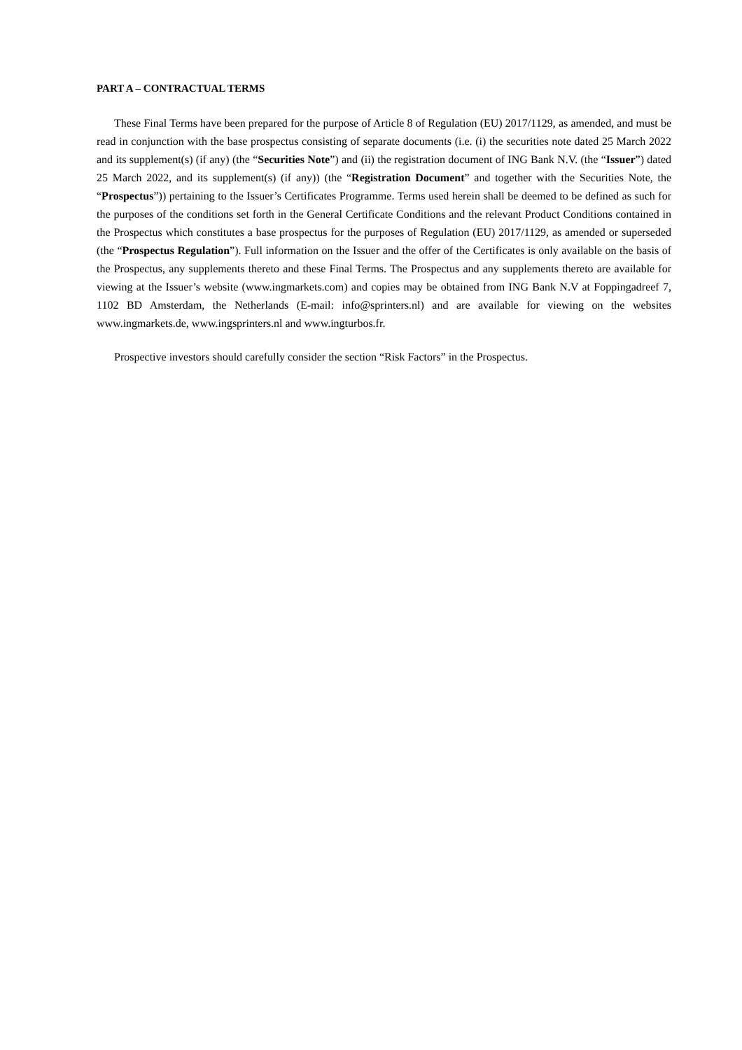PART A – CONTRACTUAL TERMS
These Final Terms have been prepared for the purpose of Article 8 of Regulation (EU) 2017/1129, as amended, and must be read in conjunction with the base prospectus consisting of separate documents (i.e. (i) the securities note dated 25 March 2022 and its supplement(s) (if any) (the “Securities Note”) and (ii) the registration document of ING Bank N.V. (the “Issuer”) dated 25 March 2022, and its supplement(s) (if any)) (the “Registration Document” and together with the Securities Note, the “Prospectus”)) pertaining to the Issuer’s Certificates Programme. Terms used herein shall be deemed to be defined as such for the purposes of the conditions set forth in the General Certificate Conditions and the relevant Product Conditions contained in the Prospectus which constitutes a base prospectus for the purposes of Regulation (EU) 2017/1129, as amended or superseded (the “Prospectus Regulation”). Full information on the Issuer and the offer of the Certificates is only available on the basis of the Prospectus, any supplements thereto and these Final Terms. The Prospectus and any supplements thereto are available for viewing at the Issuer’s website (www.ingmarkets.com) and copies may be obtained from ING Bank N.V at Foppingadreef 7, 1102 BD Amsterdam, the Netherlands (E-mail: info@sprinters.nl) and are available for viewing on the websites www.ingmarkets.de, www.ingsprinters.nl and www.ingturbos.fr.
Prospective investors should carefully consider the section “Risk Factors” in the Prospectus.